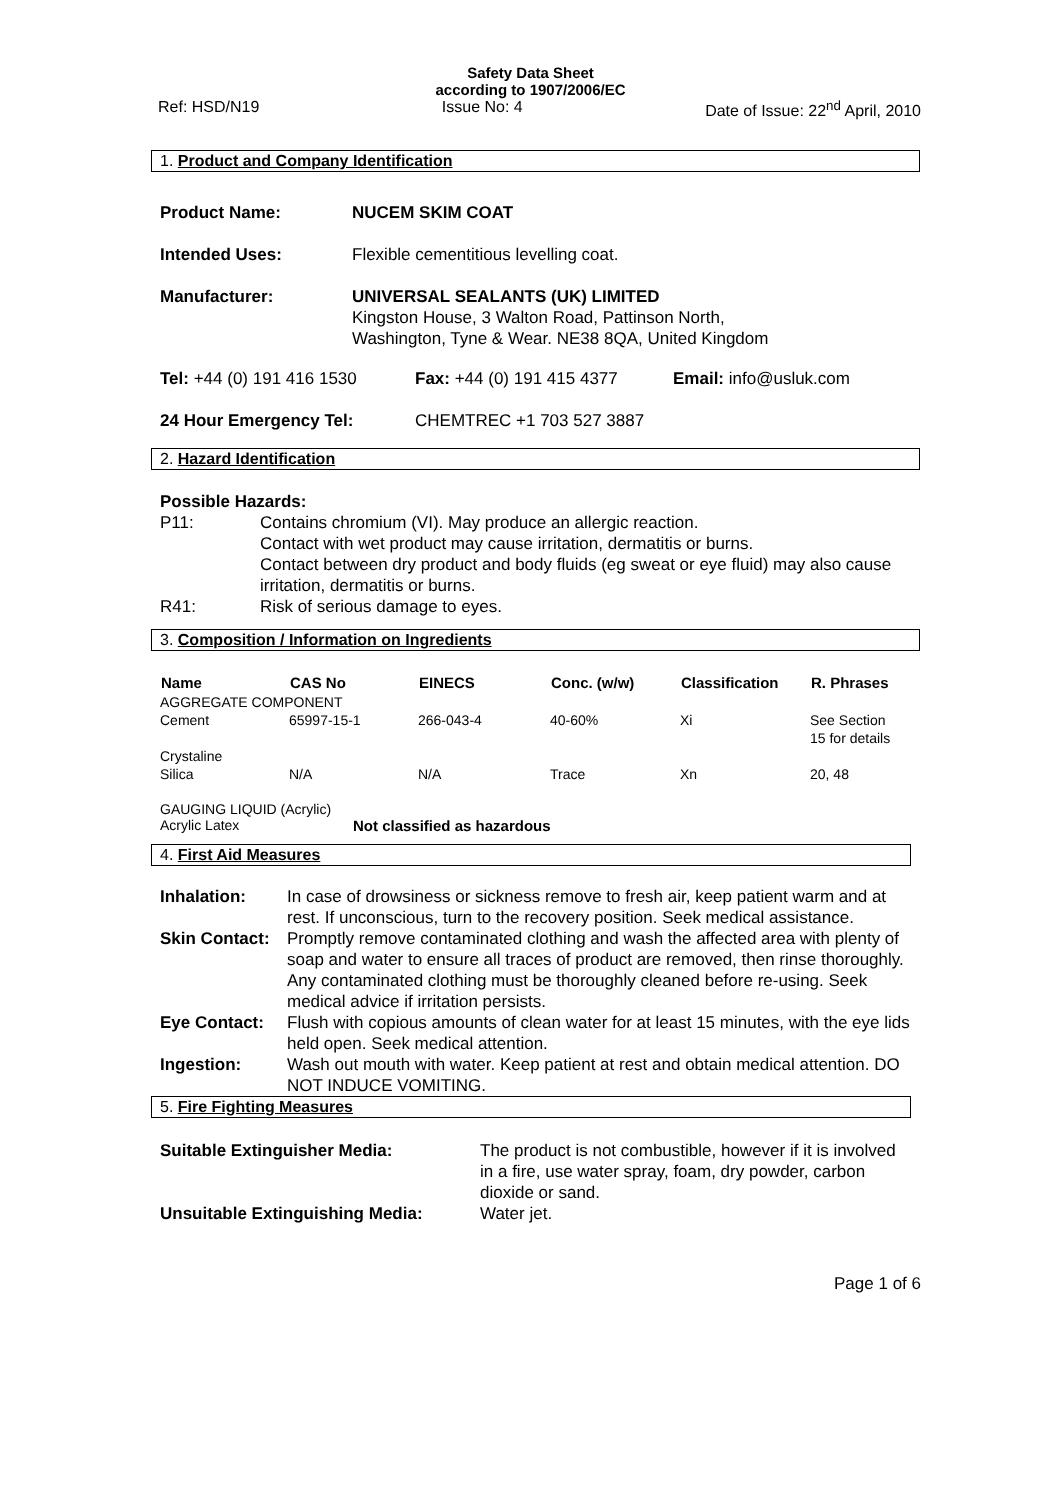Safety Data Sheet
according to 1907/2006/EC
Ref: HSD/N19 Issue No: 4 Date of Issue: 22<sup>nd</sup> April, 2010
1. Product and Company Identification
| Product Name: | NUCEM SKIM COAT |
| Intended Uses: | Flexible cementitious levelling coat. |
| Manufacturer: | UNIVERSAL SEALANTS (UK) LIMITED Kingston House, 3 Walton Road, Pattinson North, Washington, Tyne & Wear. NE38 8QA, United Kingdom |
| Tel: +44 (0) 191 416 1530 | Fax: +44 (0) 191 415 4377 | Email: info@usluk.com |
| 24 Hour Emergency Tel: | CHEMTREC +1 703 527 3887 | |
2. Hazard Identification
Possible Hazards:
| P11: | Contains chromium (VI). May produce an allergic reaction. Contact with wet product may cause irritation, dermatitis or burns. Contact between dry product and body fluids (eg sweat or eye fluid) may also cause irritation, dermatitis or burns. |
| R41: | Risk of serious damage to eyes. |
3. Composition / Information on Ingredients
| Name | CAS No | EINECS | Conc. (w/w) | Classification | R. Phrases |
| --- | --- | --- | --- | --- | --- |
| AGGREGATE COMPONENT | | | | | |
| Cement | 65997-15-1 | 266-043-4 | 40-60% | Xi | See Section 15 for details |
| Crystaline Silica | N/A | N/A | Trace | Xn | 20, 48 |
GAUGING LIQUID (Acrylic)
| Acrylic Latex | Not classified as hazardous |
4. First Aid Measures
| Inhalation: | In case of drowsiness or sickness remove to fresh air, keep patient warm and at rest. If unconscious, turn to the recovery position. Seek medical assistance. |
| Skin Contact: | Promptly remove contaminated clothing and wash the affected area with plenty of soap and water to ensure all traces of product are removed, then rinse thoroughly. Any contaminated clothing must be thoroughly cleaned before re-using. Seek medical advice if irritation persists. |
| Eye Contact: | Flush with copious amounts of clean water for at least 15 minutes, with the eye lids held open. Seek medical attention. |
| Ingestion: | Wash out mouth with water. Keep patient at rest and obtain medical attention. DO NOT INDUCE VOMITING. |
5. Fire Fighting Measures
| Suitable Extinguisher Media: | The product is not combustible, however if it is involved in a fire, use water spray, foam, dry powder, carbon dioxide or sand. |
| Unsuitable Extinguishing Media: | Water jet. |
Page 1 of 6